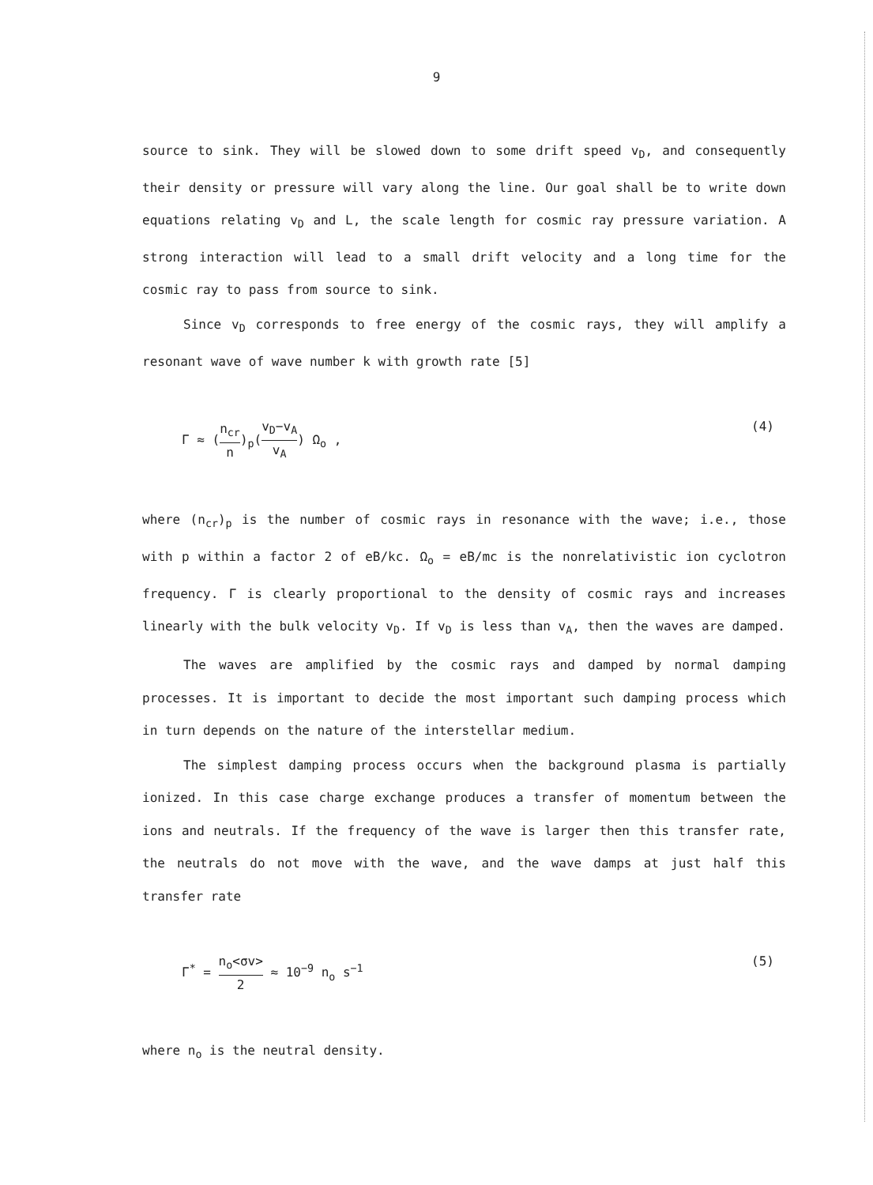9
source to sink. They will be slowed down to some drift speed v<sub>D</sub>, and consequently their density or pressure will vary along the line. Our goal shall be to write down equations relating v<sub>D</sub> and L, the scale length for cosmic ray pressure variation. A strong interaction will lead to a small drift velocity and a long time for the cosmic ray to pass from source to sink.
Since v<sub>D</sub> corresponds to free energy of the cosmic rays, they will amplify a resonant wave of wave number k with growth rate [5]
Γ ≈ (n<sub>cr</sub> n)<sub>p</sub>(v<sub>D</sub>−v<sub>A</sub> v<sub>A</sub>) Ω<sub>o</sub> , (4)
where (n<sub>cr</sub>)<sub>p</sub> is the number of cosmic rays in resonance with the wave; i.e., those with p within a factor 2 of eB/kc. Ω<sub>o</sub> = eB/mc is the nonrelativistic ion cyclotron frequency. Γ is clearly proportional to the density of cosmic rays and increases linearly with the bulk velocity v<sub>D</sub>. If v<sub>D</sub> is less than v<sub>A</sub>, then the waves are damped.
The waves are amplified by the cosmic rays and damped by normal damping processes. It is important to decide the most important such damping process which in turn depends on the nature of the interstellar medium.
The simplest damping process occurs when the background plasma is partially ionized. In this case charge exchange produces a transfer of momentum between the ions and neutrals. If the frequency of the wave is larger then this transfer rate, the neutrals do not move with the wave, and the wave damps at just half this transfer rate
Γ<sup>*</sup> = n<sub>o</sub><σv> 2 ≈ 10<sup>−9</sup> n<sub>o</sub> s<sup>−1</sup> (5)
where n<sub>o</sub> is the neutral density.